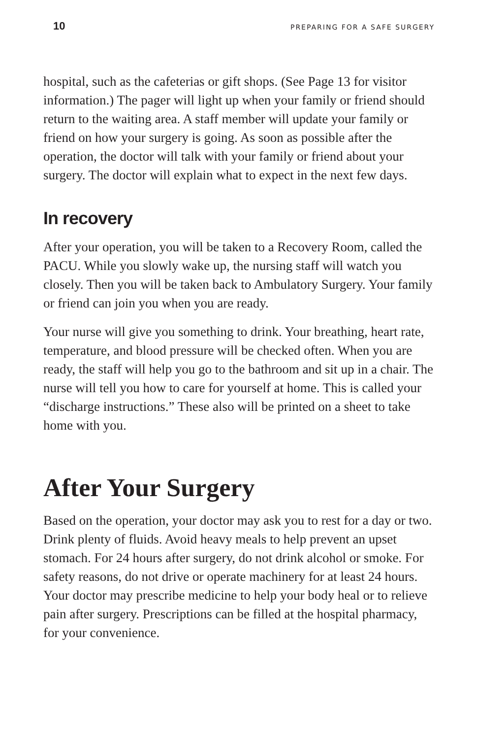10 PREPARING FOR A SAFE SURGERY
hospital, such as the cafeterias or gift shops. (See Page 13 for visitor information.) The pager will light up when your family or friend should return to the waiting area. A staff member will update your family or friend on how your surgery is going. As soon as possible after the operation, the doctor will talk with your family or friend about your surgery. The doctor will explain what to expect in the next few days.
In recovery
After your operation, you will be taken to a Recovery Room, called the PACU. While you slowly wake up, the nursing staff will watch you closely. Then you will be taken back to Ambulatory Surgery. Your family or friend can join you when you are ready.
Your nurse will give you something to drink. Your breathing, heart rate, temperature, and blood pressure will be checked often. When you are ready, the staff will help you go to the bathroom and sit up in a chair. The nurse will tell you how to care for yourself at home. This is called your “discharge instructions.” These also will be printed on a sheet to take home with you.
After Your Surgery
Based on the operation, your doctor may ask you to rest for a day or two. Drink plenty of fluids. Avoid heavy meals to help prevent an upset stomach. For 24 hours after surgery, do not drink alcohol or smoke. For safety reasons, do not drive or operate machinery for at least 24 hours. Your doctor may prescribe medicine to help your body heal or to relieve pain after surgery. Prescriptions can be filled at the hospital pharmacy, for your convenience.